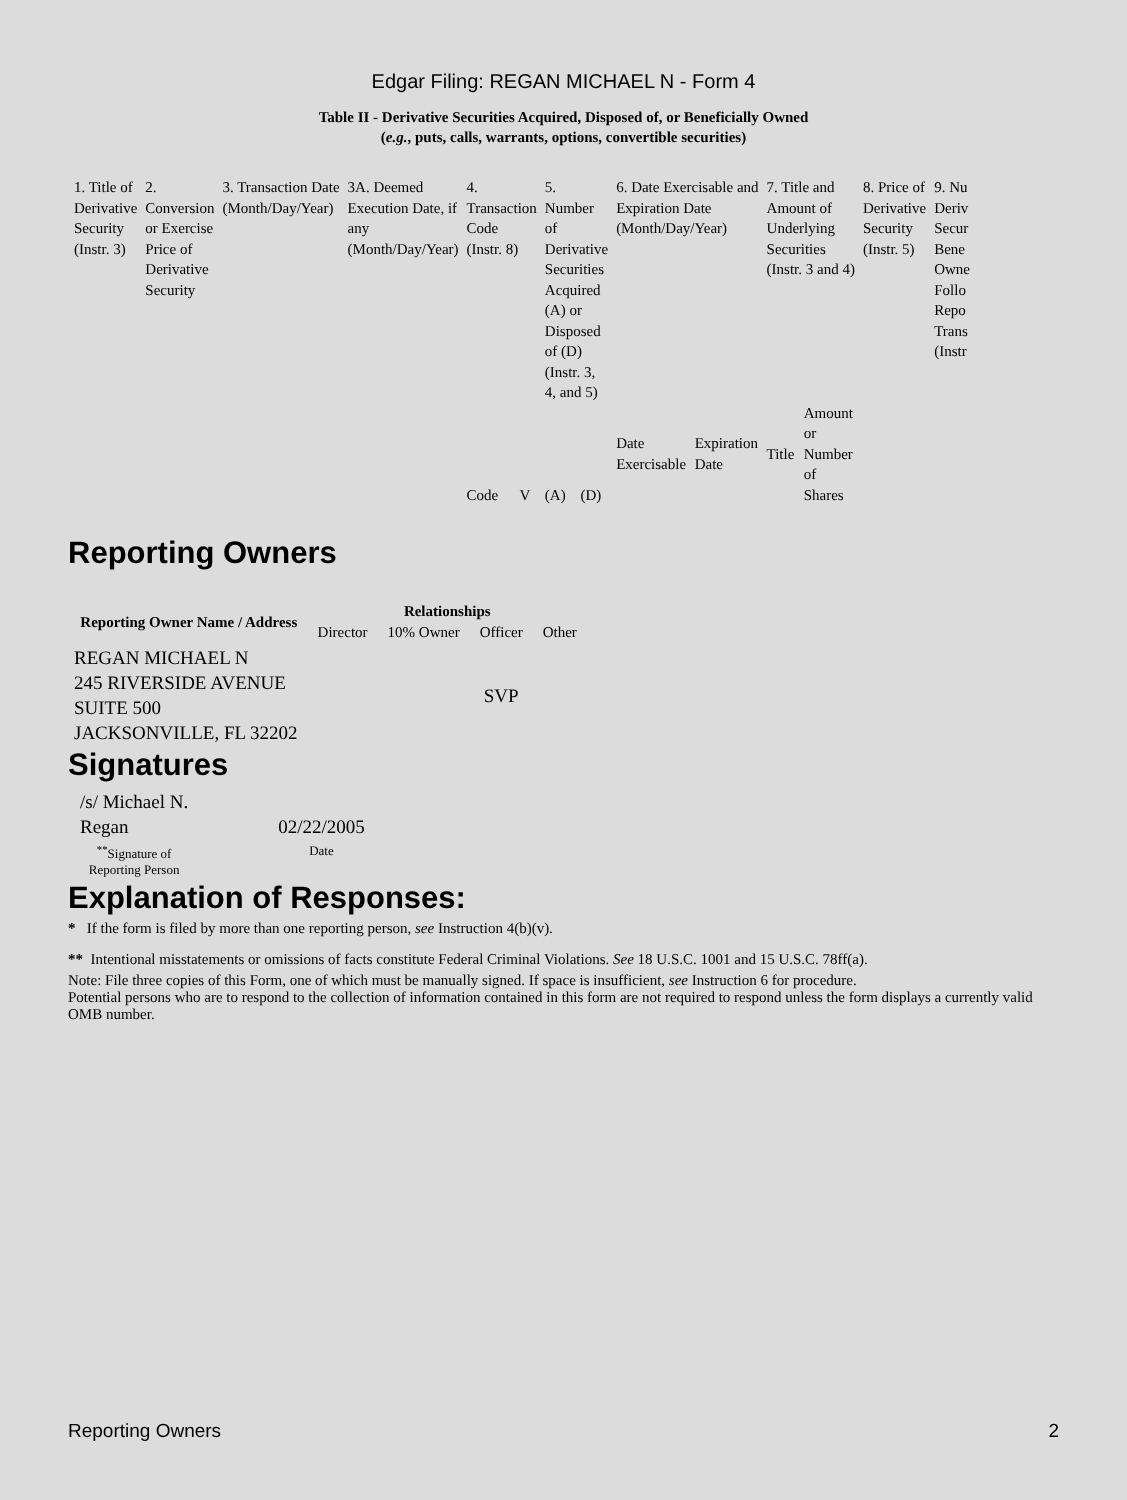Edgar Filing: REGAN MICHAEL N - Form 4
Table II - Derivative Securities Acquired, Disposed of, or Beneficially Owned
(e.g., puts, calls, warrants, options, convertible securities)
| 1. Title of Derivative Security (Instr. 3) | 2. Conversion or Exercise Price of Derivative Security | 3. Transaction Date (Month/Day/Year) | 3A. Deemed Execution Date, if any (Month/Day/Year) | 4. Transaction Code (Instr. 8) | | 5. Number of Derivative Securities Acquired (A) or Disposed of (D) (Instr. 3, 4, and 5) | | 6. Date Exercisable and Expiration Date (Month/Day/Year) | | 7. Title and Amount of Underlying Securities (Instr. 3 and 4) | | 8. Price of Derivative Security (Instr. 5) | 9. Nu Deriv Secur Bene Owne Follo Repo Trans (Instr |
| --- | --- | --- | --- | --- | --- | --- | --- | --- | --- | --- | --- | --- | --- |
| | | | | Code | V | (A) | (D) | Date Exercisable | Expiration Date | Title | Amount or Number of Shares | | |
Reporting Owners
| Reporting Owner Name / Address | Relationships | | | |
| --- | --- | --- | --- | --- |
| | Director | 10% Owner | Officer | Other |
| REGAN MICHAEL N 245 RIVERSIDE AVENUE SUITE 500 JACKSONVILLE, FL 32202 | | | SVP | |
Signatures
| /s/ Michael N. Regan | 02/22/2005 |
| <sup>**</sup> Signature of Reporting Person | Date |
Explanation of Responses:
* If the form is filed by more than one reporting person, see Instruction 4(b)(v).
** Intentional misstatements or omissions of facts constitute Federal Criminal Violations. See 18 U.S.C. 1001 and 15 U.S.C. 78ff(a).
Note: File three copies of this Form, one of which must be manually signed. If space is insufficient, see Instruction 6 for procedure.
Potential persons who are to respond to the collection of information contained in this form are not required to respond unless the form displays a currently valid OMB number.
Reporting Owners 2